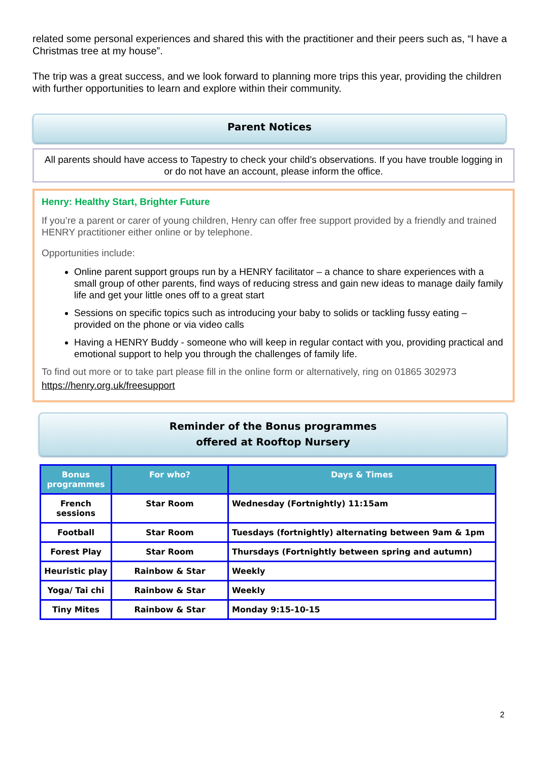related some personal experiences and shared this with the practitioner and their peers such as, “I have a Christmas tree at my house”.
The trip was a great success, and we look forward to planning more trips this year, providing the children with further opportunities to learn and explore within their community.
Parent Notices
All parents should have access to Tapestry to check your child’s observations. If you have trouble logging in or do not have an account, please inform the office.
Henry: Healthy Start, Brighter Future
If you’re a parent or carer of young children, Henry can offer free support provided by a friendly and trained HENRY practitioner either online or by telephone.
Opportunities include:
Online parent support groups run by a HENRY facilitator – a chance to share experiences with a small group of other parents, find ways of reducing stress and gain new ideas to manage daily family life and get your little ones off to a great start
Sessions on specific topics such as introducing your baby to solids or tackling fussy eating – provided on the phone or via video calls
Having a HENRY Buddy - someone who will keep in regular contact with you, providing practical and emotional support to help you through the challenges of family life.
To find out more or to take part please fill in the online form or alternatively, ring on 01865 302973
https://henry.org.uk/freesupport
Reminder of the Bonus programmes
offered at Rooftop Nursery
| Bonus programmes | For who? | Days & Times |
| --- | --- | --- |
| French sessions | Star Room | Wednesday (Fortnightly) 11:15am |
| Football | Star Room | Tuesdays (fortnightly) alternating between 9am & 1pm |
| Forest Play | Star Room | Thursdays (Fortnightly between spring and autumn) |
| Heuristic play | Rainbow & Star | Weekly |
| Yoga/ Tai chi | Rainbow & Star | Weekly |
| Tiny Mites | Rainbow & Star | Monday 9:15-10-15 |
2